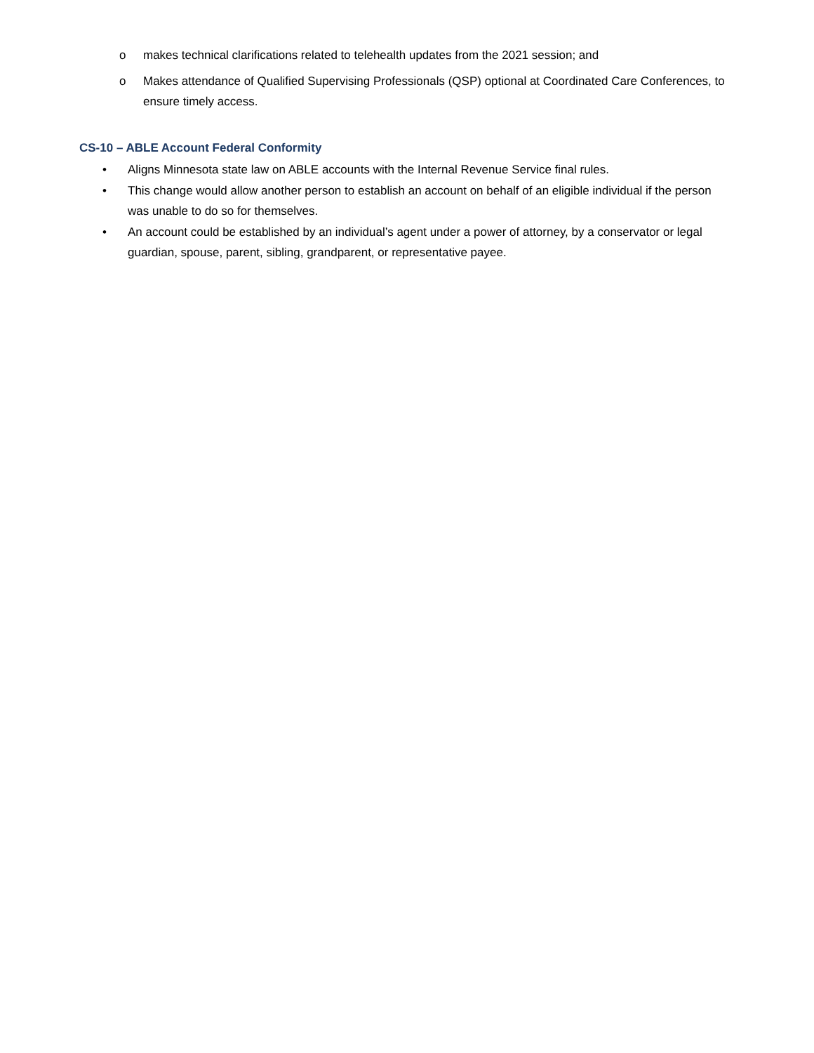o makes technical clarifications related to telehealth updates from the 2021 session; and
o Makes attendance of Qualified Supervising Professionals (QSP) optional at Coordinated Care Conferences, to ensure timely access.
CS-10 – ABLE Account Federal Conformity
• Aligns Minnesota state law on ABLE accounts with the Internal Revenue Service final rules.
• This change would allow another person to establish an account on behalf of an eligible individual if the person was unable to do so for themselves.
• An account could be established by an individual’s agent under a power of attorney, by a conservator or legal guardian, spouse, parent, sibling, grandparent, or representative payee.